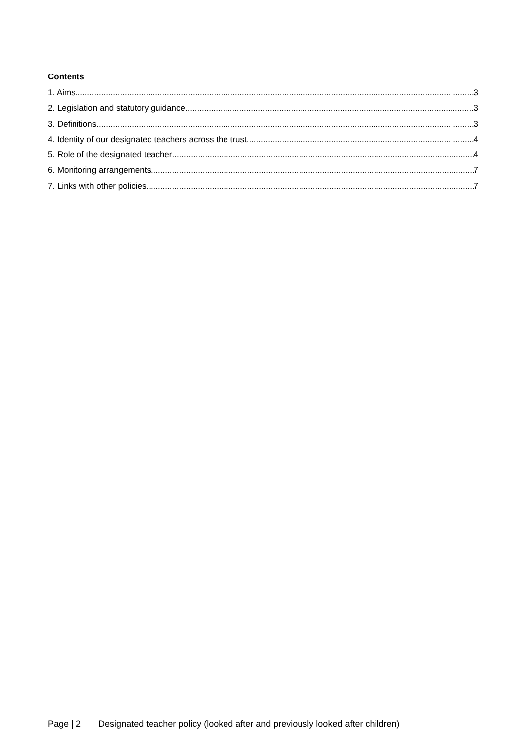Contents
1. Aims 3
2. Legislation and statutory guidance 3
3. Definitions 3
4. Identity of our designated teachers across the trust 4
5. Role of the designated teacher 4
6. Monitoring arrangements 7
7. Links with other policies 7
Page | 2 Designated teacher policy (looked after and previously looked after children)